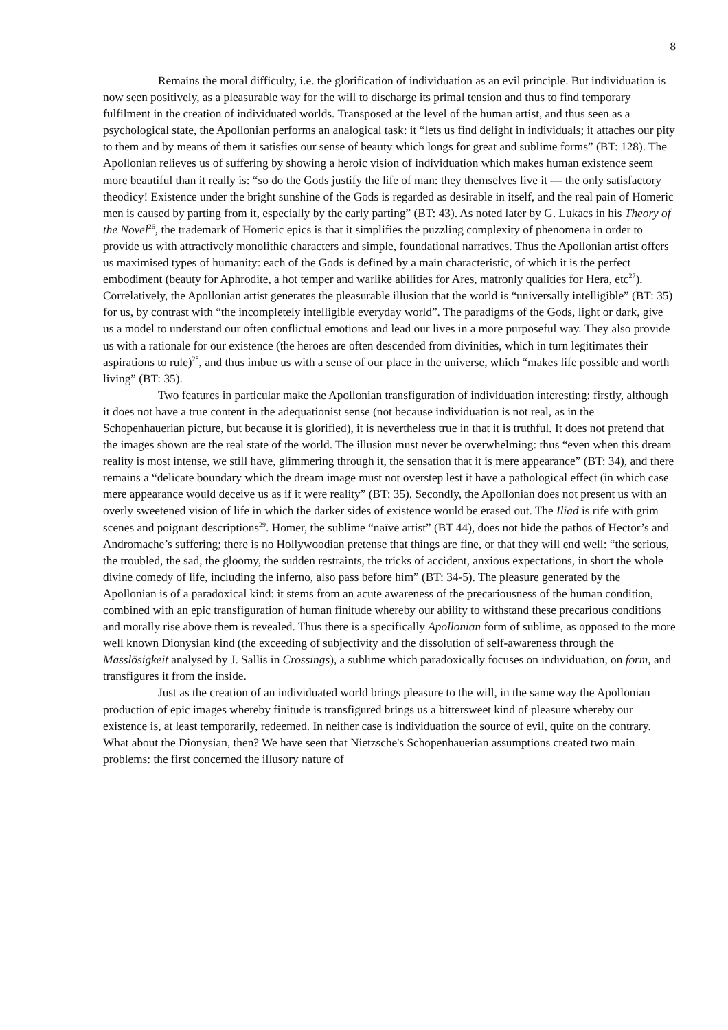8
Remains the moral difficulty, i.e. the glorification of individuation as an evil principle. But individuation is now seen positively, as a pleasurable way for the will to discharge its primal tension and thus to find temporary fulfilment in the creation of individuated worlds. Transposed at the level of the human artist, and thus seen as a psychological state, the Apollonian performs an analogical task: it “lets us find delight in individuals; it attaches our pity to them and by means of them it satisfies our sense of beauty which longs for great and sublime forms” (BT: 128). The Apollonian relieves us of suffering by showing a heroic vision of individuation which makes human existence seem more beautiful than it really is: “so do the Gods justify the life of man: they themselves live it — the only satisfactory theodicy! Existence under the bright sunshine of the Gods is regarded as desirable in itself, and the real pain of Homeric men is caused by parting from it, especially by the early parting” (BT: 43). As noted later by G. Lukacs in his Theory of the Novel<sup>26</sup>, the trademark of Homeric epics is that it simplifies the puzzling complexity of phenomena in order to provide us with attractively monolithic characters and simple, foundational narratives. Thus the Apollonian artist offers us maximised types of humanity: each of the Gods is defined by a main characteristic, of which it is the perfect embodiment (beauty for Aphrodite, a hot temper and warlike abilities for Ares, matronly qualities for Hera, etc<sup>27</sup>). Correlatively, the Apollonian artist generates the pleasurable illusion that the world is “universally intelligible” (BT: 35) for us, by contrast with “the incompletely intelligible everyday world”. The paradigms of the Gods, light or dark, give us a model to understand our often conflictual emotions and lead our lives in a more purposeful way. They also provide us with a rationale for our existence (the heroes are often descended from divinities, which in turn legitimates their aspirations to rule)<sup>28</sup>, and thus imbue us with a sense of our place in the universe, which “makes life possible and worth living” (BT: 35).
Two features in particular make the Apollonian transfiguration of individuation interesting: firstly, although it does not have a true content in the adequationist sense (not because individuation is not real, as in the Schopenhauerian picture, but because it is glorified), it is nevertheless true in that it is truthful. It does not pretend that the images shown are the real state of the world. The illusion must never be overwhelming: thus “even when this dream reality is most intense, we still have, glimmering through it, the sensation that it is mere appearance” (BT: 34), and there remains a “delicate boundary which the dream image must not overstep lest it have a pathological effect (in which case mere appearance would deceive us as if it were reality” (BT: 35). Secondly, the Apollonian does not present us with an overly sweetened vision of life in which the darker sides of existence would be erased out. The Iliad is rife with grim scenes and poignant descriptions<sup>29</sup>. Homer, the sublime “naïve artist” (BT 44), does not hide the pathos of Hector’s and Andromache’s suffering; there is no Hollywoodian pretense that things are fine, or that they will end well: “the serious, the troubled, the sad, the gloomy, the sudden restraints, the tricks of accident, anxious expectations, in short the whole divine comedy of life, including the inferno, also pass before him” (BT: 34-5). The pleasure generated by the Apollonian is of a paradoxical kind: it stems from an acute awareness of the precariousness of the human condition, combined with an epic transfiguration of human finitude whereby our ability to withstand these precarious conditions and morally rise above them is revealed. Thus there is a specifically Apollonian form of sublime, as opposed to the more well known Dionysian kind (the exceeding of subjectivity and the dissolution of self-awareness through the Masslösigkeit analysed by J. Sallis in Crossings), a sublime which paradoxically focuses on individuation, on form, and transfigures it from the inside.
Just as the creation of an individuated world brings pleasure to the will, in the same way the Apollonian production of epic images whereby finitude is transfigured brings us a bittersweet kind of pleasure whereby our existence is, at least temporarily, redeemed. In neither case is individuation the source of evil, quite on the contrary. What about the Dionysian, then? We have seen that Nietzsche's Schopenhauerian assumptions created two main problems: the first concerned the illusory nature of